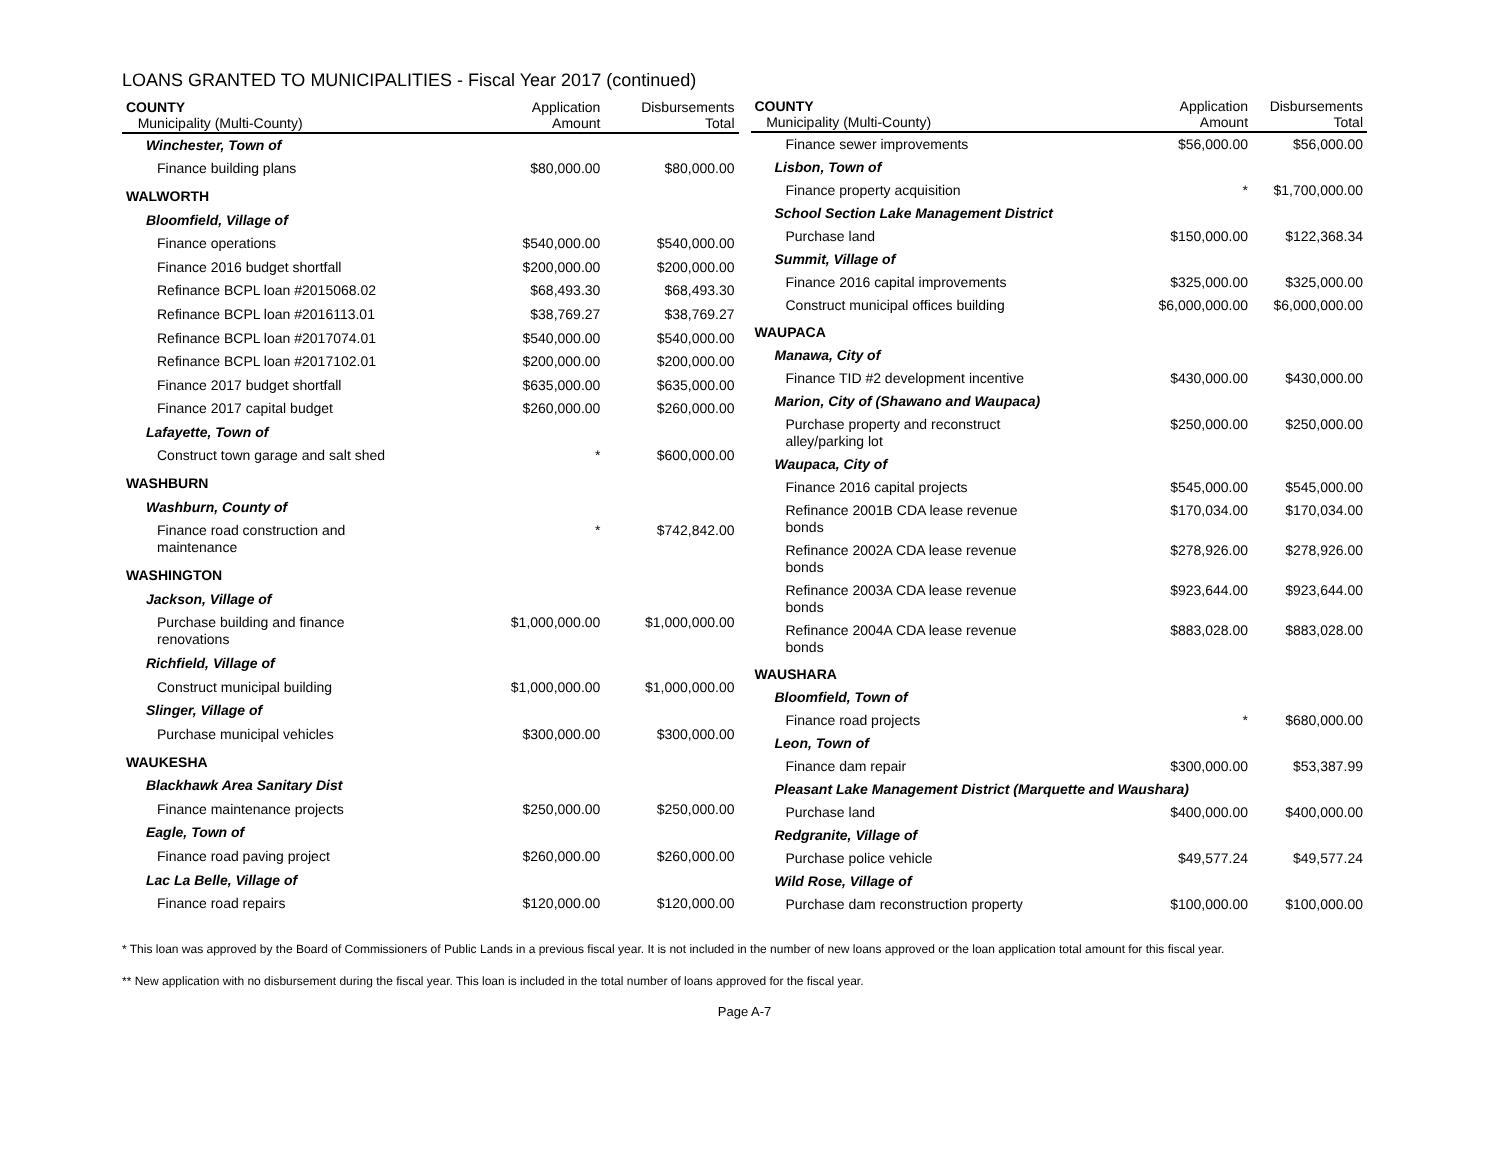LOANS GRANTED TO MUNICIPALITIES - Fiscal Year 2017 (continued)
| COUNTY Municipality (Multi-County) | Application Amount | Disbursements Total |
| --- | --- | --- |
| Winchester, Town of | | |
| Finance building plans | $80,000.00 | $80,000.00 |
| WALWORTH | | |
| Bloomfield, Village of | | |
| Finance operations | $540,000.00 | $540,000.00 |
| Finance 2016 budget shortfall | $200,000.00 | $200,000.00 |
| Refinance BCPL loan #2015068.02 | $68,493.30 | $68,493.30 |
| Refinance BCPL loan #2016113.01 | $38,769.27 | $38,769.27 |
| Refinance BCPL loan #2017074.01 | $540,000.00 | $540,000.00 |
| Refinance BCPL loan #2017102.01 | $200,000.00 | $200,000.00 |
| Finance 2017 budget shortfall | $635,000.00 | $635,000.00 |
| Finance 2017 capital budget | $260,000.00 | $260,000.00 |
| Lafayette, Town of | | |
| Construct town garage and salt shed | * | $600,000.00 |
| WASHBURN | | |
| Washburn, County of | | |
| Finance road construction and maintenance | * | $742,842.00 |
| WASHINGTON | | |
| Jackson, Village of | | |
| Purchase building and finance renovations | $1,000,000.00 | $1,000,000.00 |
| Richfield, Village of | | |
| Construct municipal building | $1,000,000.00 | $1,000,000.00 |
| Slinger, Village of | | |
| Purchase municipal vehicles | $300,000.00 | $300,000.00 |
| WAUKESHA | | |
| Blackhawk Area Sanitary Dist | | |
| Finance maintenance projects | $250,000.00 | $250,000.00 |
| Eagle, Town of | | |
| Finance road paving project | $260,000.00 | $260,000.00 |
| Lac La Belle, Village of | | |
| Finance road repairs | $120,000.00 | $120,000.00 |
| COUNTY Municipality (Multi-County) | Application Amount | Disbursements Total |
| --- | --- | --- |
| Finance sewer improvements | $56,000.00 | $56,000.00 |
| Lisbon, Town of | | |
| Finance property acquisition | * | $1,700,000.00 |
| School Section Lake Management District | | |
| Purchase land | $150,000.00 | $122,368.34 |
| Summit, Village of | | |
| Finance 2016 capital improvements | $325,000.00 | $325,000.00 |
| Construct municipal offices building | $6,000,000.00 | $6,000,000.00 |
| WAUPACA | | |
| Manawa, City of | | |
| Finance TID #2 development incentive | $430,000.00 | $430,000.00 |
| Marion, City of (Shawano and Waupaca) | | |
| Purchase property and reconstruct alley/parking lot | $250,000.00 | $250,000.00 |
| Waupaca, City of | | |
| Finance 2016 capital projects | $545,000.00 | $545,000.00 |
| Refinance 2001B CDA lease revenue bonds | $170,034.00 | $170,034.00 |
| Refinance 2002A CDA lease revenue bonds | $278,926.00 | $278,926.00 |
| Refinance 2003A CDA lease revenue bonds | $923,644.00 | $923,644.00 |
| Refinance 2004A CDA lease revenue bonds | $883,028.00 | $883,028.00 |
| WAUSHARA | | |
| Bloomfield, Town of | | |
| Finance road projects | * | $680,000.00 |
| Leon, Town of | | |
| Finance dam repair | $300,000.00 | $53,387.99 |
| Pleasant Lake Management District (Marquette and Waushara) | | |
| Purchase land | $400,000.00 | $400,000.00 |
| Redgranite, Village of | | |
| Purchase police vehicle | $49,577.24 | $49,577.24 |
| Wild Rose, Village of | | |
| Purchase dam reconstruction property | $100,000.00 | $100,000.00 |
* This loan was approved by the Board of Commissioners of Public Lands in a previous fiscal year. It is not included in the number of new loans approved or the loan application total amount for this fiscal year.
** New application with no disbursement during the fiscal year. This loan is included in the total number of loans approved for the fiscal year.
Page A-7